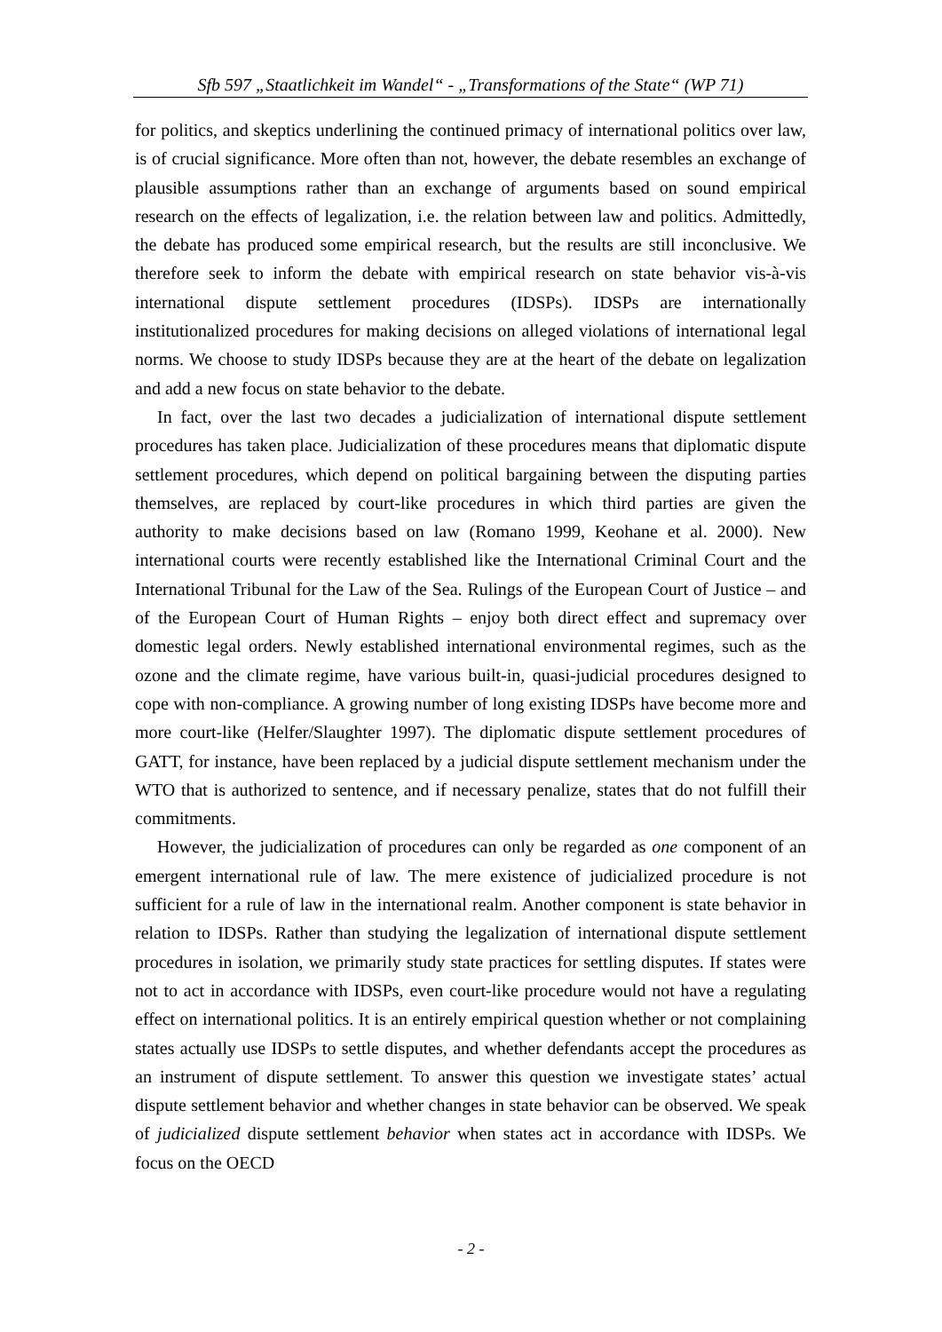Sfb 597 „Staatlichkeit im Wandel“ - „Transformations of the State“ (WP 71)
for politics, and skeptics underlining the continued primacy of international politics over law, is of crucial significance. More often than not, however, the debate resembles an exchange of plausible assumptions rather than an exchange of arguments based on sound empirical research on the effects of legalization, i.e. the relation between law and politics. Admittedly, the debate has produced some empirical research, but the results are still inconclusive. We therefore seek to inform the debate with empirical research on state behavior vis-à-vis international dispute settlement procedures (IDSPs). IDSPs are internationally institutionalized procedures for making decisions on alleged violations of international legal norms. We choose to study IDSPs because they are at the heart of the debate on legalization and add a new focus on state behavior to the debate.
In fact, over the last two decades a judicialization of international dispute settlement procedures has taken place. Judicialization of these procedures means that diplomatic dispute settlement procedures, which depend on political bargaining between the disputing parties themselves, are replaced by court-like procedures in which third parties are given the authority to make decisions based on law (Romano 1999, Keohane et al. 2000). New international courts were recently established like the International Criminal Court and the International Tribunal for the Law of the Sea. Rulings of the European Court of Justice – and of the European Court of Human Rights – enjoy both direct effect and supremacy over domestic legal orders. Newly established international environmental regimes, such as the ozone and the climate regime, have various built-in, quasi-judicial procedures designed to cope with non-compliance. A growing number of long existing IDSPs have become more and more court-like (Helfer/Slaughter 1997). The diplomatic dispute settlement procedures of GATT, for instance, have been replaced by a judicial dispute settlement mechanism under the WTO that is authorized to sentence, and if necessary penalize, states that do not fulfill their commitments.
However, the judicialization of procedures can only be regarded as one component of an emergent international rule of law. The mere existence of judicialized procedure is not sufficient for a rule of law in the international realm. Another component is state behavior in relation to IDSPs. Rather than studying the legalization of international dispute settlement procedures in isolation, we primarily study state practices for settling disputes. If states were not to act in accordance with IDSPs, even court-like procedure would not have a regulating effect on international politics. It is an entirely empirical question whether or not complaining states actually use IDSPs to settle disputes, and whether defendants accept the procedures as an instrument of dispute settlement. To answer this question we investigate states’ actual dispute settlement behavior and whether changes in state behavior can be observed. We speak of judicialized dispute settlement behavior when states act in accordance with IDSPs. We focus on the OECD
- 2 -